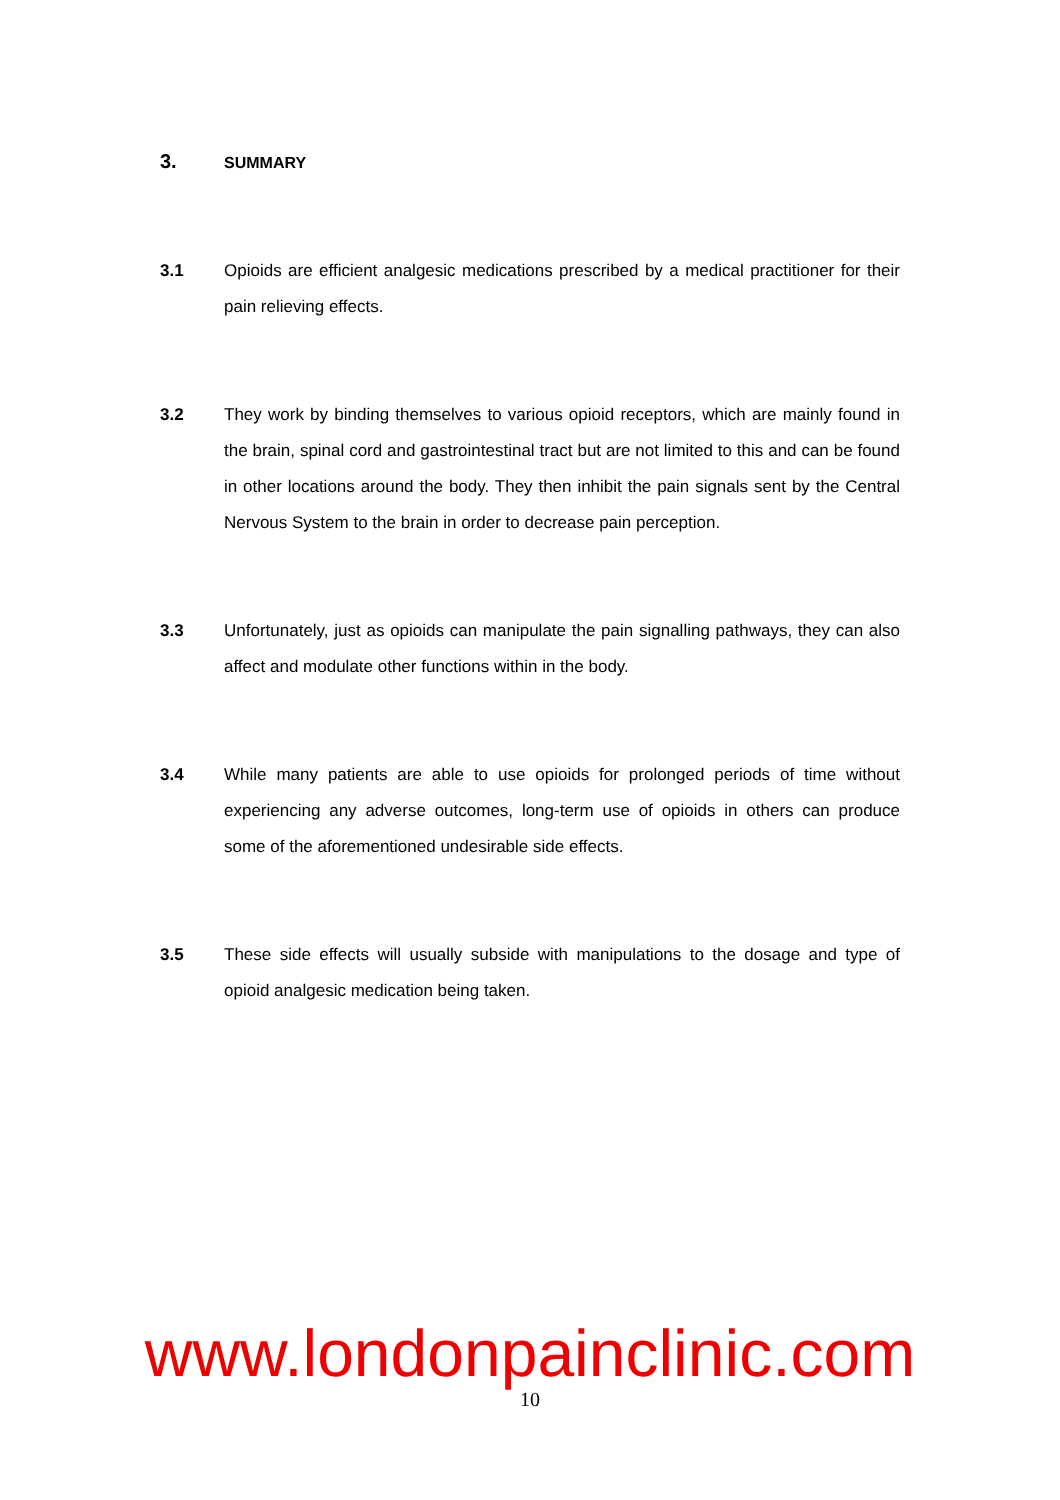3. SUMMARY
3.1 Opioids are efficient analgesic medications prescribed by a medical practitioner for their pain relieving effects.
3.2 They work by binding themselves to various opioid receptors, which are mainly found in the brain, spinal cord and gastrointestinal tract but are not limited to this and can be found in other locations around the body. They then inhibit the pain signals sent by the Central Nervous System to the brain in order to decrease pain perception.
3.3 Unfortunately, just as opioids can manipulate the pain signalling pathways, they can also affect and modulate other functions within in the body.
3.4 While many patients are able to use opioids for prolonged periods of time without experiencing any adverse outcomes, long-term use of opioids in others can produce some of the aforementioned undesirable side effects.
3.5 These side effects will usually subside with manipulations to the dosage and type of opioid analgesic medication being taken.
www.londonpainclinic.com
10